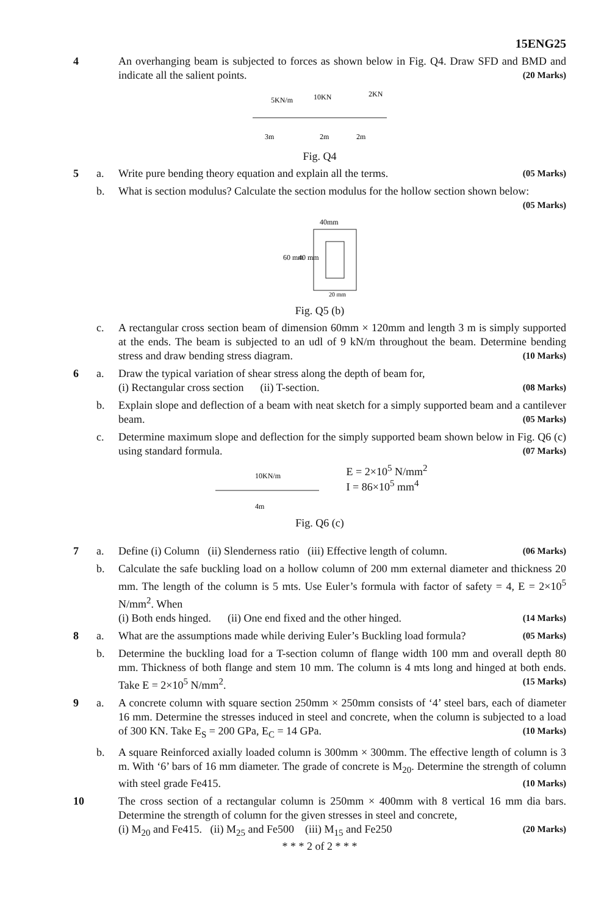15ENG25
4 An overhanging beam is subjected to forces as shown below in Fig. Q4. Draw SFD and BMD and indicate all the salient points. (20 Marks)
5KN/m
10KN
2KN
3m
2m
2m
Fig. Q4
5 a. Write pure bending theory equation and explain all the terms. (05 Marks)
b. What is section modulus? Calculate the section modulus for the hollow section shown below: (05 Marks)
40mm
60 mm
40 mm
20 mm
Fig. Q5 (b)
c. A rectangular cross section beam of dimension 60mm × 120mm and length 3 m is simply supported at the ends. The beam is subjected to an udl of 9 kN/m throughout the beam. Determine bending stress and draw bending stress diagram. (10 Marks)
6 a. Draw the typical variation of shear stress along the depth of beam for,
(i) Rectangular cross section (ii) T-section. (08 Marks)
b. Explain slope and deflection of a beam with neat sketch for a simply supported beam and a cantilever beam. (05 Marks)
c. Determine maximum slope and deflection for the simply supported beam shown below in Fig. Q6 (c) using standard formula. (07 Marks)
10KN/m
4m
E = 2×10<sup>5</sup> N/mm<sup>2</sup>
I = 86×10<sup>5</sup> mm<sup>4</sup>
Fig. Q6 (c)
7 a. Define (i) Column (ii) Slenderness ratio (iii) Effective length of column. (06 Marks)
b. Calculate the safe buckling load on a hollow column of 200 mm external diameter and thickness 20 mm. The length of the column is 5 mts. Use Euler’s formula with factor of safety = 4, E = 2×10<sup>5</sup> N/mm<sup>2</sup>. When
(i) Both ends hinged. (ii) One end fixed and the other hinged. (14 Marks)
8 a. What are the assumptions made while deriving Euler’s Buckling load formula? (05 Marks)
b. Determine the buckling load for a T-section column of flange width 100 mm and overall depth 80 mm. Thickness of both flange and stem 10 mm. The column is 4 mts long and hinged at both ends. Take E = 2×10<sup>5</sup> N/mm<sup>2</sup>. (15 Marks)
9 a. A concrete column with square section 250mm × 250mm consists of ‘4’ steel bars, each of diameter 16 mm. Determine the stresses induced in steel and concrete, when the column is subjected to a load of 300 KN. Take E<sub>S</sub> = 200 GPa, E<sub>C</sub> = 14 GPa. (10 Marks)
b. A square Reinforced axially loaded column is 300mm × 300mm. The effective length of column is 3 m. With ‘6’ bars of 16 mm diameter. The grade of concrete is M<sub>20</sub>. Determine the strength of column with steel grade Fe415. (10 Marks)
10 The cross section of a rectangular column is 250mm × 400mm with 8 vertical 16 mm dia bars. Determine the strength of column for the given stresses in steel and concrete,
(i) M<sub>20</sub> and Fe415. (ii) M<sub>25</sub> and Fe500 (iii) M<sub>15</sub> and Fe250 (20 Marks)
* * * 2 of 2 * * *